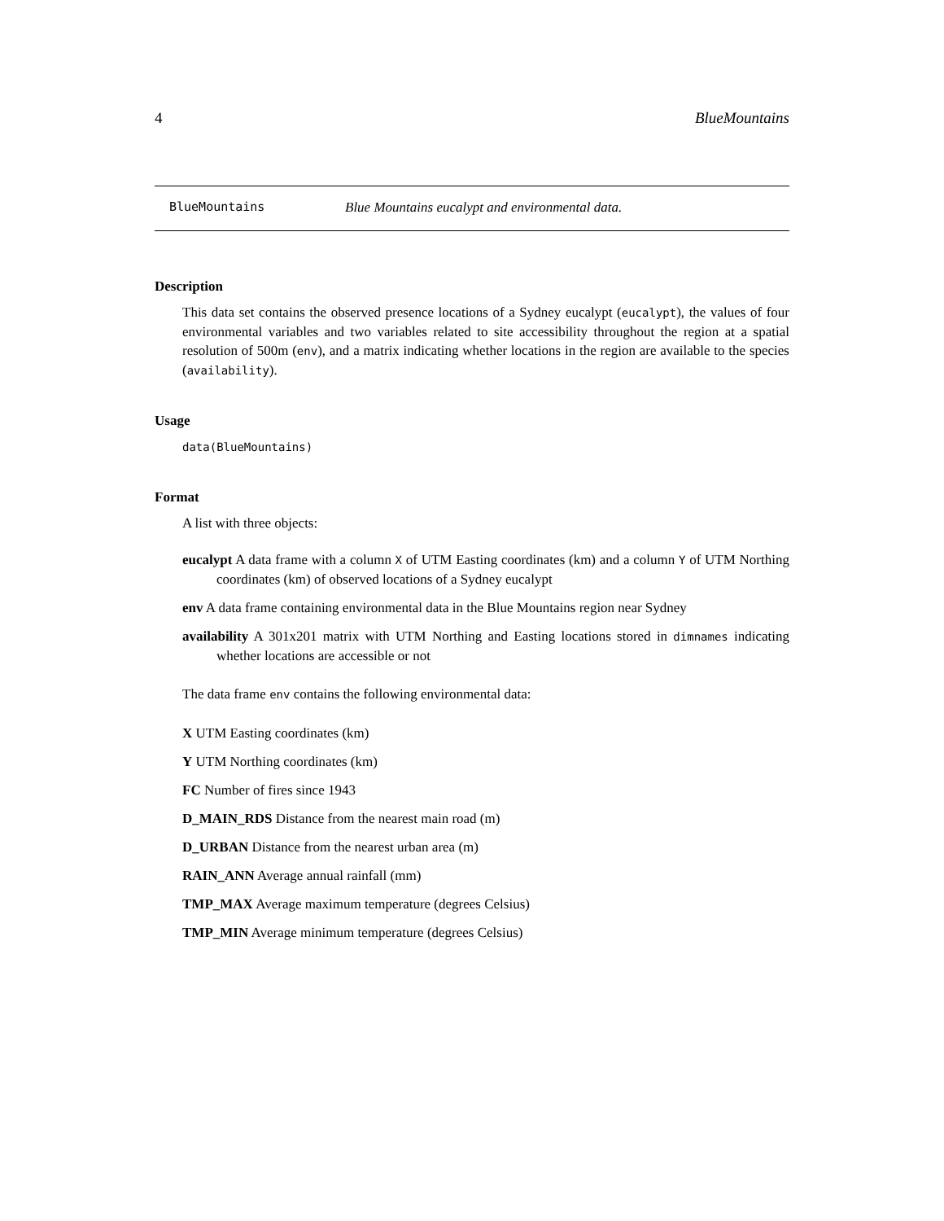4 BlueMountains
BlueMountains Blue Mountains eucalypt and environmental data.
Description
This data set contains the observed presence locations of a Sydney eucalypt (eucalypt), the values of four environmental variables and two variables related to site accessibility throughout the region at a spatial resolution of 500m (env), and a matrix indicating whether locations in the region are available to the species (availability).
Usage
data(BlueMountains)
Format
A list with three objects:
eucalypt A data frame with a column X of UTM Easting coordinates (km) and a column Y of UTM Northing coordinates (km) of observed locations of a Sydney eucalypt
env A data frame containing environmental data in the Blue Mountains region near Sydney
availability A 301x201 matrix with UTM Northing and Easting locations stored in dimnames indicating whether locations are accessible or not
The data frame env contains the following environmental data:
X UTM Easting coordinates (km)
Y UTM Northing coordinates (km)
FC Number of fires since 1943
D_MAIN_RDS Distance from the nearest main road (m)
D_URBAN Distance from the nearest urban area (m)
RAIN_ANN Average annual rainfall (mm)
TMP_MAX Average maximum temperature (degrees Celsius)
TMP_MIN Average minimum temperature (degrees Celsius)